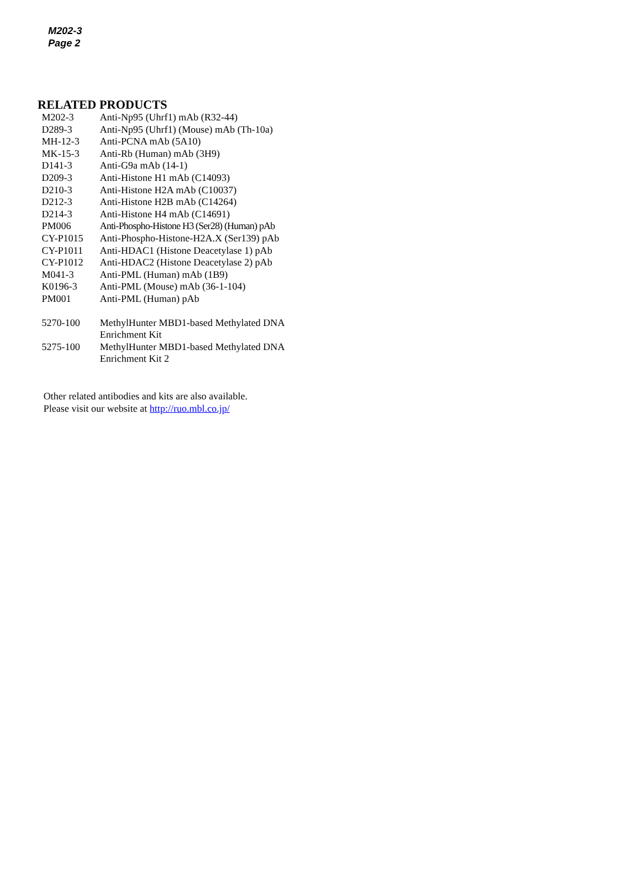M202-3
Page 2
RELATED PRODUCTS
| M202-3 | Anti-Np95 (Uhrf1) mAb (R32-44) |
| D289-3 | Anti-Np95 (Uhrf1) (Mouse) mAb (Th-10a) |
| MH-12-3 | Anti-PCNA mAb (5A10) |
| MK-15-3 | Anti-Rb (Human) mAb (3H9) |
| D141-3 | Anti-G9a mAb (14-1) |
| D209-3 | Anti-Histone H1 mAb (C14093) |
| D210-3 | Anti-Histone H2A mAb (C10037) |
| D212-3 | Anti-Histone H2B mAb (C14264) |
| D214-3 | Anti-Histone H4 mAb (C14691) |
| PM006 | Anti-Phospho-Histone H3 (Ser28) (Human) pAb |
| CY-P1015 | Anti-Phospho-Histone-H2A.X (Ser139) pAb |
| CY-P1011 | Anti-HDAC1 (Histone Deacetylase 1) pAb |
| CY-P1012 | Anti-HDAC2 (Histone Deacetylase 2) pAb |
| M041-3 | Anti-PML (Human) mAb (1B9) |
| K0196-3 | Anti-PML (Mouse) mAb (36-1-104) |
| PM001 | Anti-PML (Human) pAb |
| 5270-100 | MethylHunter MBD1-based Methylated DNA Enrichment Kit |
| 5275-100 | MethylHunter MBD1-based Methylated DNA Enrichment Kit 2 |
Other related antibodies and kits are also available.
Please visit our website at http://ruo.mbl.co.jp/